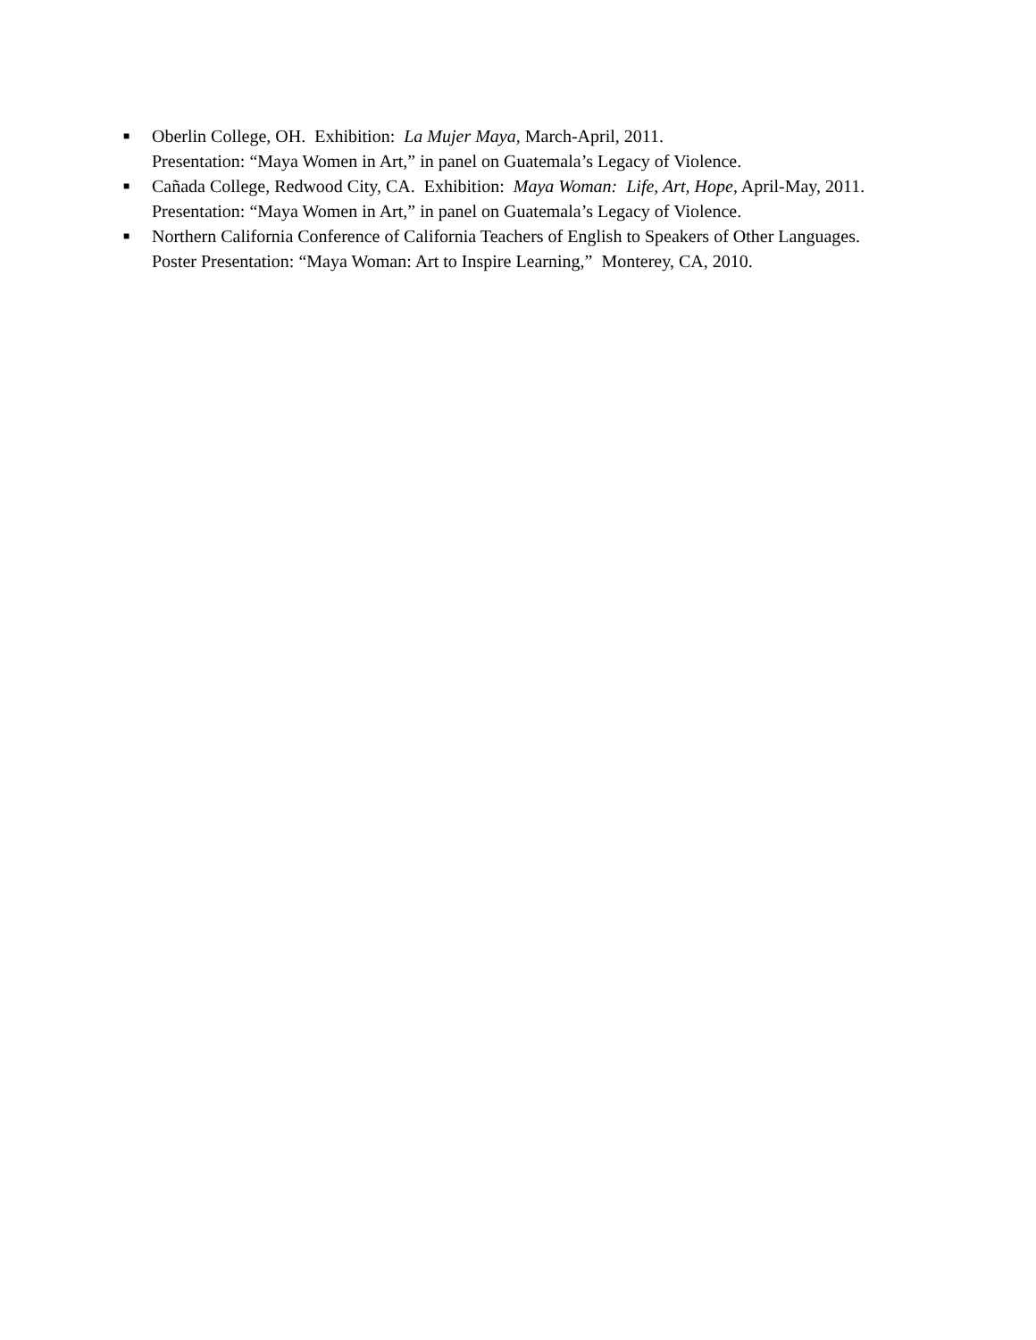■ Oberlin College, OH. Exhibition: La Mujer Maya, March-April, 2011.
Presentation: “Maya Women in Art,” in panel on Guatemala’s Legacy of Violence.
■ Cañada College, Redwood City, CA. Exhibition: Maya Woman: Life, Art, Hope, April-May, 2011.
Presentation: “Maya Women in Art,” in panel on Guatemala’s Legacy of Violence.
■ Northern California Conference of California Teachers of English to Speakers of Other Languages. Poster Presentation: “Maya Woman: Art to Inspire Learning,” Monterey, CA, 2010.